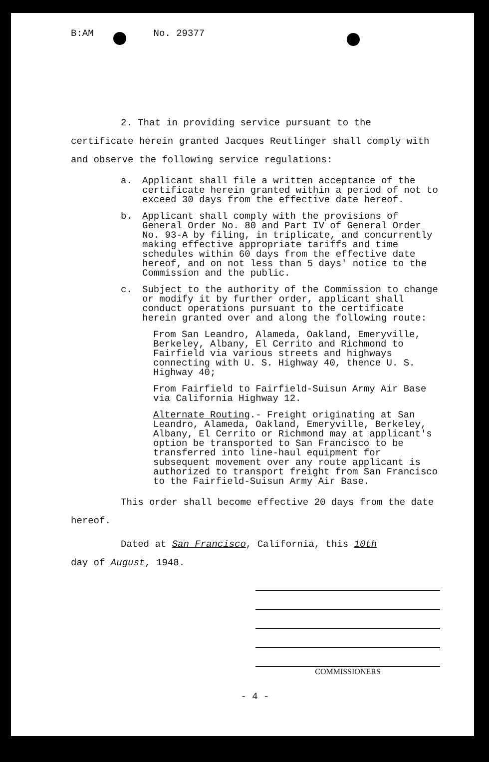B:AM No. 29377
2. That in providing service pursuant to the certificate herein granted Jacques Reutlinger shall comply with and observe the following service regulations:
a. Applicant shall file a written acceptance of the certificate herein granted within a period of not to exceed 30 days from the effective date hereof.
b. Applicant shall comply with the provisions of General Order No. 80 and Part IV of General Order No. 93-A by filing, in triplicate, and concurrently making effective appropriate tariffs and time schedules within 60 days from the effective date hereof, and on not less than 5 days' notice to the Commission and the public.
c. Subject to the authority of the Commission to change or modify it by further order, applicant shall conduct operations pursuant to the certificate herein granted over and along the following route:
From San Leandro, Alameda, Oakland, Emeryville, Berkeley, Albany, El Cerrito and Richmond to Fairfield via various streets and highways connecting with U. S. Highway 40, thence U. S. Highway 40;
From Fairfield to Fairfield-Suisun Army Air Base via California Highway 12.
Alternate Routing.- Freight originating at San Leandro, Alameda, Oakland, Emeryville, Berkeley, Albany, El Cerrito or Richmond may at applicant's option be transported to San Francisco to be transferred into line-haul equipment for subsequent movement over any route applicant is authorized to transport freight from San Francisco to the Fairfield-Suisun Army Air Base.
This order shall become effective 20 days from the date hereof.
Dated at San Francisco, California, this 10th
day of August, 1948.
COMMISSIONERS
- 4 -